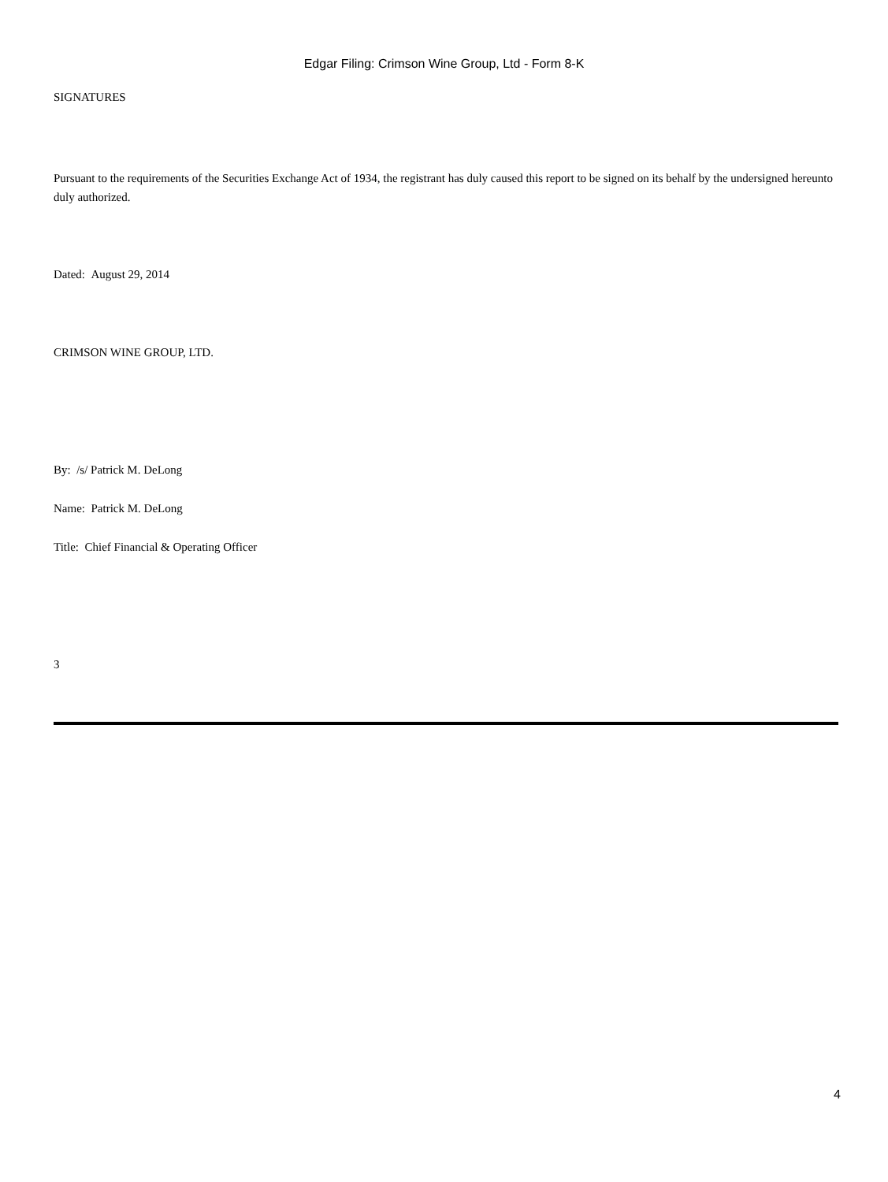Edgar Filing: Crimson Wine Group, Ltd - Form 8-K
SIGNATURES
Pursuant to the requirements of the Securities Exchange Act of 1934, the registrant has duly caused this report to be signed on its behalf by the undersigned hereunto duly authorized.
Dated: August 29, 2014
CRIMSON WINE GROUP, LTD.
By: /s/ Patrick M. DeLong
Name: Patrick M. DeLong
Title: Chief Financial & Operating Officer
3
4